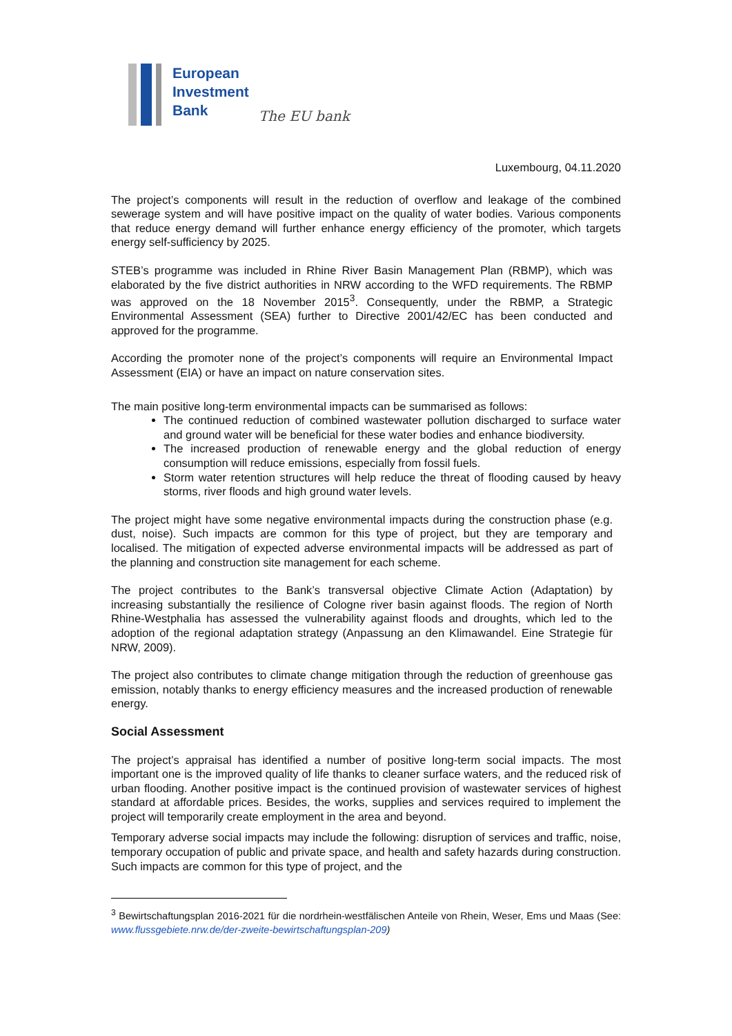European
Investment
Bank
The EU bank
Luxembourg, 04.11.2020
The project’s components will result in the reduction of overflow and leakage of the combined sewerage system and will have positive impact on the quality of water bodies. Various components that reduce energy demand will further enhance energy efficiency of the promoter, which targets energy self-sufficiency by 2025.
STEB’s programme was included in Rhine River Basin Management Plan (RBMP), which was elaborated by the five district authorities in NRW according to the WFD requirements. The RBMP was approved on the 18 November 2015<sup>3</sup>. Consequently, under the RBMP, a Strategic Environmental Assessment (SEA) further to Directive 2001/42/EC has been conducted and approved for the programme.
According the promoter none of the project’s components will require an Environmental Impact Assessment (EIA) or have an impact on nature conservation sites.
The main positive long-term environmental impacts can be summarised as follows:
The continued reduction of combined wastewater pollution discharged to surface water and ground water will be beneficial for these water bodies and enhance biodiversity.
The increased production of renewable energy and the global reduction of energy consumption will reduce emissions, especially from fossil fuels.
Storm water retention structures will help reduce the threat of flooding caused by heavy storms, river floods and high ground water levels.
The project might have some negative environmental impacts during the construction phase (e.g. dust, noise). Such impacts are common for this type of project, but they are temporary and localised. The mitigation of expected adverse environmental impacts will be addressed as part of the planning and construction site management for each scheme.
The project contributes to the Bank’s transversal objective Climate Action (Adaptation) by increasing substantially the resilience of Cologne river basin against floods. The region of North Rhine-Westphalia has assessed the vulnerability against floods and droughts, which led to the adoption of the regional adaptation strategy (Anpassung an den Klimawandel. Eine Strategie für NRW, 2009).
The project also contributes to climate change mitigation through the reduction of greenhouse gas emission, notably thanks to energy efficiency measures and the increased production of renewable energy.
Social Assessment
The project’s appraisal has identified a number of positive long-term social impacts. The most important one is the improved quality of life thanks to cleaner surface waters, and the reduced risk of urban flooding. Another positive impact is the continued provision of wastewater services of highest standard at affordable prices. Besides, the works, supplies and services required to implement the project will temporarily create employment in the area and beyond.
Temporary adverse social impacts may include the following: disruption of services and traffic, noise, temporary occupation of public and private space, and health and safety hazards during construction. Such impacts are common for this type of project, and the
<sup>3</sup> Bewirtschaftungsplan 2016-2021 für die nordrhein-westfälischen Anteile von Rhein, Weser, Ems und Maas (See: www.flussgebiete.nrw.de/der-zweite-bewirtschaftungsplan-209)